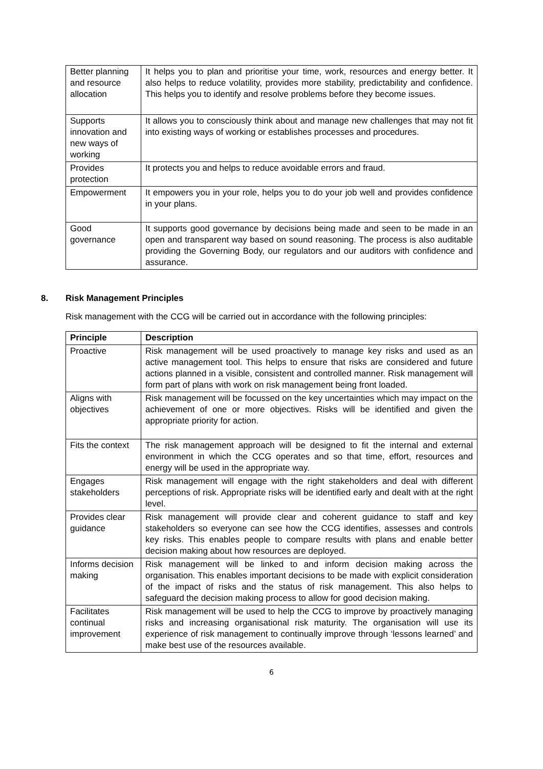| Better planning and resource allocation | It helps you to plan and prioritise your time, work, resources and energy better. It also helps to reduce volatility, provides more stability, predictability and confidence. This helps you to identify and resolve problems before they become issues. |
| Supports innovation and new ways of working | It allows you to consciously think about and manage new challenges that may not fit into existing ways of working or establishes processes and procedures. |
| Provides protection | It protects you and helps to reduce avoidable errors and fraud. |
| Empowerment | It empowers you in your role, helps you to do your job well and provides confidence in your plans. |
| Good governance | It supports good governance by decisions being made and seen to be made in an open and transparent way based on sound reasoning. The process is also auditable providing the Governing Body, our regulators and our auditors with confidence and assurance. |
8. Risk Management Principles
Risk management with the CCG will be carried out in accordance with the following principles:
| Principle | Description |
| --- | --- |
| Proactive | Risk management will be used proactively to manage key risks and used as an active management tool. This helps to ensure that risks are considered and future actions planned in a visible, consistent and controlled manner. Risk management will form part of plans with work on risk management being front loaded. |
| Aligns with objectives | Risk management will be focussed on the key uncertainties which may impact on the achievement of one or more objectives. Risks will be identified and given the appropriate priority for action. |
| Fits the context | The risk management approach will be designed to fit the internal and external environment in which the CCG operates and so that time, effort, resources and energy will be used in the appropriate way. |
| Engages stakeholders | Risk management will engage with the right stakeholders and deal with different perceptions of risk. Appropriate risks will be identified early and dealt with at the right level. |
| Provides clear guidance | Risk management will provide clear and coherent guidance to staff and key stakeholders so everyone can see how the CCG identifies, assesses and controls key risks. This enables people to compare results with plans and enable better decision making about how resources are deployed. |
| Informs decision making | Risk management will be linked to and inform decision making across the organisation. This enables important decisions to be made with explicit consideration of the impact of risks and the status of risk management. This also helps to safeguard the decision making process to allow for good decision making. |
| Facilitates continual improvement | Risk management will be used to help the CCG to improve by proactively managing risks and increasing organisational risk maturity. The organisation will use its experience of risk management to continually improve through ‘lessons learned’ and make best use of the resources available. |
6